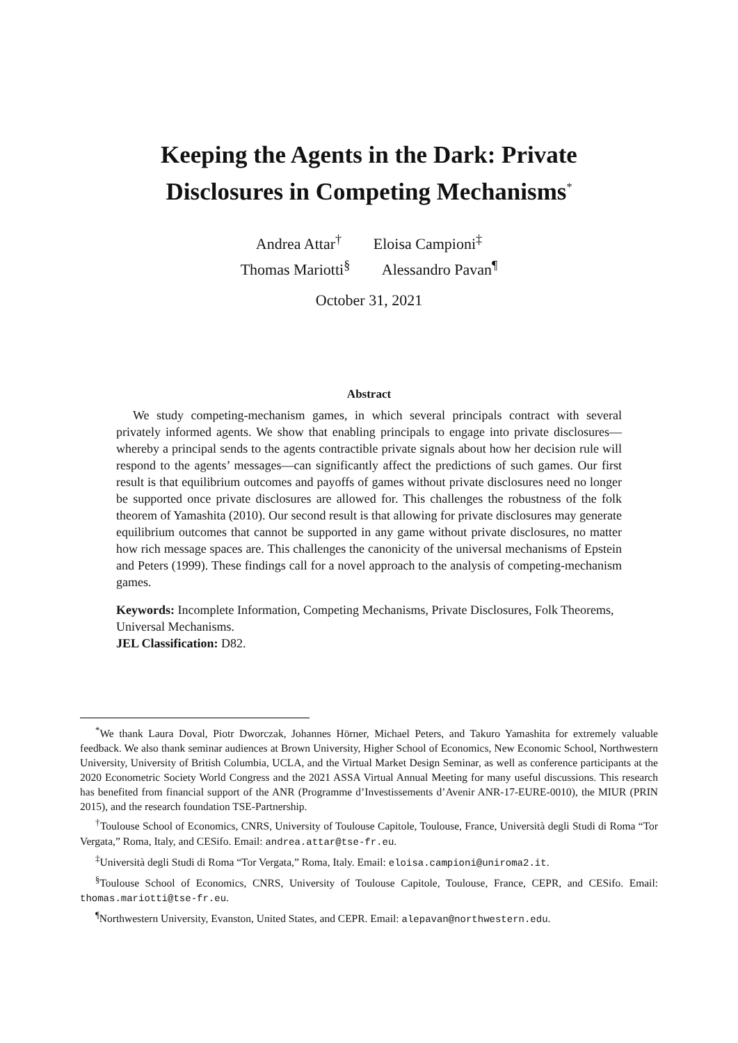Keeping the Agents in the Dark: Private
Disclosures in Competing Mechanisms<sup>*</sup>
Andrea Attar<sup>†</sup> Eloisa Campioni<sup>‡</sup>
Thomas Mariotti<sup>§</sup> Alessandro Pavan<sup>¶</sup>
October 31, 2021
Abstract
We study competing-mechanism games, in which several principals contract with several privately informed agents. We show that enabling principals to engage into private disclosures—whereby a principal sends to the agents contractible private signals about how her decision rule will respond to the agents’ messages—can significantly affect the predictions of such games. Our first result is that equilibrium outcomes and payoffs of games without private disclosures need no longer be supported once private disclosures are allowed for. This challenges the robustness of the folk theorem of Yamashita (2010). Our second result is that allowing for private disclosures may generate equilibrium outcomes that cannot be supported in any game without private disclosures, no matter how rich message spaces are. This challenges the canonicity of the universal mechanisms of Epstein and Peters (1999). These findings call for a novel approach to the analysis of competing-mechanism games.
Keywords: Incomplete Information, Competing Mechanisms, Private Disclosures, Folk Theorems, Universal Mechanisms.
JEL Classification: D82.
<sup>*</sup> We thank Laura Doval, Piotr Dworczak, Johannes Hörner, Michael Peters, and Takuro Yamashita for extremely valuable feedback. We also thank seminar audiences at Brown University, Higher School of Economics, New Economic School, Northwestern University, University of British Columbia, UCLA, and the Virtual Market Design Seminar, as well as conference participants at the 2020 Econometric Society World Congress and the 2021 ASSA Virtual Annual Meeting for many useful discussions. This research has benefited from financial support of the ANR (Programme d’Investissements d’Avenir ANR-17-EURE-0010), the MIUR (PRIN 2015), and the research foundation TSE-Partnership.
<sup>†</sup> Toulouse School of Economics, CNRS, University of Toulouse Capitole, Toulouse, France, Università degli Studi di Roma “Tor Vergata,” Roma, Italy, and CESifo. Email: andrea.attar@tse-fr.eu.
<sup>‡</sup> Università degli Studi di Roma “Tor Vergata,” Roma, Italy. Email: eloisa.campioni@uniroma2.it.
<sup>§</sup> Toulouse School of Economics, CNRS, University of Toulouse Capitole, Toulouse, France, CEPR, and CESifo. Email: thomas.mariotti@tse-fr.eu.
<sup>¶</sup> Northwestern University, Evanston, United States, and CEPR. Email: alepavan@northwestern.edu.